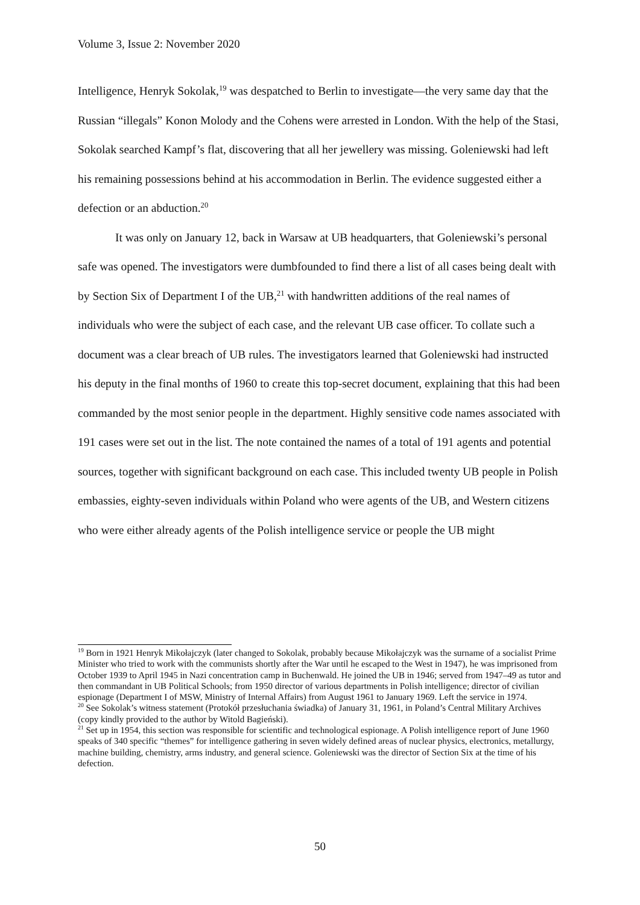Volume 3, Issue 2: November 2020
Intelligence, Henryk Sokolak,<sup>19</sup> was despatched to Berlin to investigate—the very same day that the Russian “illegals” Konon Molody and the Cohens were arrested in London. With the help of the Stasi, Sokolak searched Kampf’s flat, discovering that all her jewellery was missing. Goleniewski had left his remaining possessions behind at his accommodation in Berlin. The evidence suggested either a defection or an abduction.<sup>20</sup>
It was only on January 12, back in Warsaw at UB headquarters, that Goleniewski’s personal safe was opened. The investigators were dumbfounded to find there a list of all cases being dealt with by Section Six of Department I of the UB,<sup>21</sup> with handwritten additions of the real names of individuals who were the subject of each case, and the relevant UB case officer. To collate such a document was a clear breach of UB rules. The investigators learned that Goleniewski had instructed his deputy in the final months of 1960 to create this top-secret document, explaining that this had been commanded by the most senior people in the department. Highly sensitive code names associated with 191 cases were set out in the list. The note contained the names of a total of 191 agents and potential sources, together with significant background on each case. This included twenty UB people in Polish embassies, eighty-seven individuals within Poland who were agents of the UB, and Western citizens who were either already agents of the Polish intelligence service or people the UB might
<sup>19</sup> Born in 1921 Henryk Mikołajczyk (later changed to Sokolak, probably because Mikołajczyk was the surname of a socialist Prime Minister who tried to work with the communists shortly after the War until he escaped to the West in 1947), he was imprisoned from October 1939 to April 1945 in Nazi concentration camp in Buchenwald. He joined the UB in 1946; served from 1947–49 as tutor and then commandant in UB Political Schools; from 1950 director of various departments in Polish intelligence; director of civilian espionage (Department I of MSW, Ministry of Internal Affairs) from August 1961 to January 1969. Left the service in 1974.
<sup>20</sup> See Sokolak’s witness statement (Protokół przesłuchania świadka) of January 31, 1961, in Poland’s Central Military Archives (copy kindly provided to the author by Witold Bagieński).
<sup>21</sup> Set up in 1954, this section was responsible for scientific and technological espionage. A Polish intelligence report of June 1960 speaks of 340 specific “themes” for intelligence gathering in seven widely defined areas of nuclear physics, electronics, metallurgy, machine building, chemistry, arms industry, and general science. Goleniewski was the director of Section Six at the time of his defection.
50